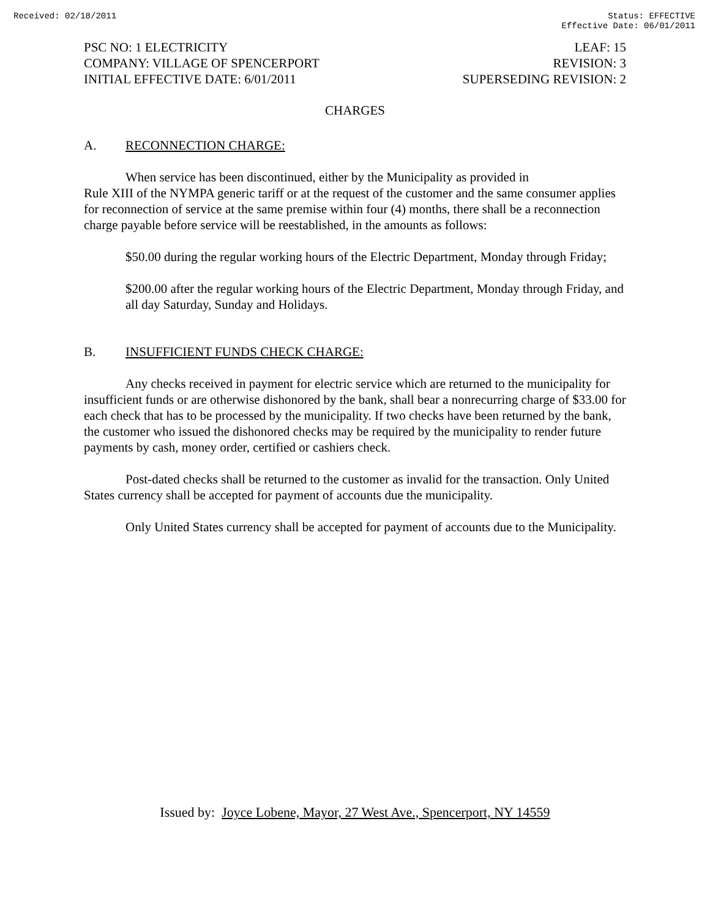Received: 02/18/2011 Status: EFFECTIVE
Effective Date: 06/01/2011
PSC NO: 1 ELECTRICITY
COMPANY: VILLAGE OF SPENCERPORT
INITIAL EFFECTIVE DATE: 6/01/2011
LEAF: 15
REVISION: 3
SUPERSEDING REVISION: 2
CHARGES
A. RECONNECTION CHARGE:
When service has been discontinued, either by the Municipality as provided in
Rule XIII of the NYMPA generic tariff or at the request of the customer and the same consumer applies for reconnection of service at the same premise within four (4) months, there shall be a reconnection charge payable before service will be reestablished, in the amounts as follows:
$50.00 during the regular working hours of the Electric Department, Monday through Friday;
$200.00 after the regular working hours of the Electric Department, Monday through Friday, and all day Saturday, Sunday and Holidays.
B. INSUFFICIENT FUNDS CHECK CHARGE:
Any checks received in payment for electric service which are returned to the municipality for insufficient funds or are otherwise dishonored by the bank, shall bear a nonrecurring charge of $33.00 for each check that has to be processed by the municipality. If two checks have been returned by the bank, the customer who issued the dishonored checks may be required by the municipality to render future payments by cash, money order, certified or cashiers check.
Post-dated checks shall be returned to the customer as invalid for the transaction. Only United States currency shall be accepted for payment of accounts due the municipality.
Only United States currency shall be accepted for payment of accounts due to the Municipality.
Issued by: Joyce Lobene, Mayor, 27 West Ave., Spencerport, NY 14559